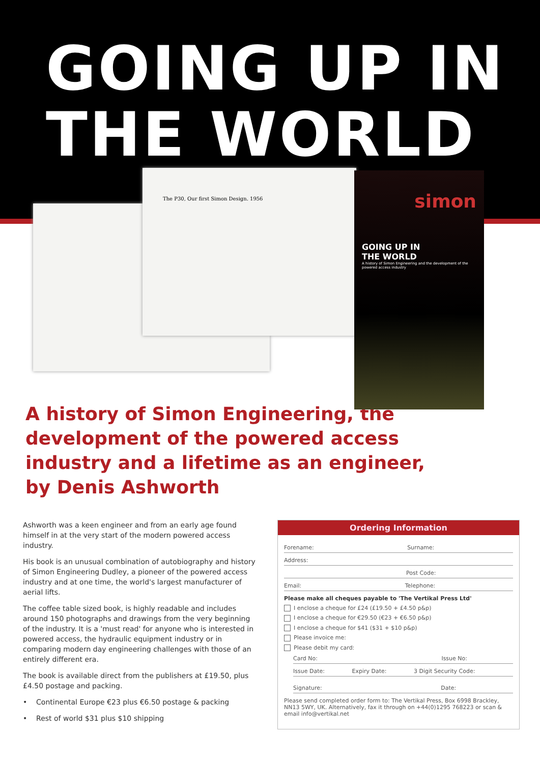GOING UP IN
THE WORLD
The P30, Our first Simon Design. 1956
simon
GOING UP IN
THE WORLD
A history of Simon Engineering and the development of the powered access industry
A history of Simon Engineering, the development of the powered access industry and a lifetime as an engineer, by Denis Ashworth
Ashworth was a keen engineer and from an early age found himself in at the very start of the modern powered access industry.
His book is an unusual combination of autobiography and history of Simon Engineering Dudley, a pioneer of the powered access industry and at one time, the world's largest manufacturer of aerial lifts.
The coffee table sized book, is highly readable and includes around 150 photographs and drawings from the very beginning of the industry. It is a 'must read' for anyone who is interested in powered access, the hydraulic equipment industry or in comparing modern day engineering challenges with those of an entirely different era.
The book is available direct from the publishers at £19.50, plus £4.50 postage and packing.
• Continental Europe €23 plus €6.50 postage & packing
• Rest of world $31 plus $10 shipping
Ordering Information
Forename: Surname:
Address:
Post Code:
Email: Telephone:
Please make all cheques payable to 'The Vertikal Press Ltd'
I enclose a cheque for £24 (£19.50 + £4.50 p&p)
I enclose a cheque for €29.50 (€23 + €6.50 p&p)
I enclose a cheque for $41 ($31 + $10 p&p)
Please invoice me:
Please debit my card:
Card No: Issue No:
Issue Date: Expiry Date: 3 Digit Security Code:
Signature: Date:
Please send completed order form to: The Vertikal Press, Box 6998 Brackley, NN13 5WY, UK. Alternatively, fax it through on +44(0)1295 768223 or scan & email info@vertikal.net